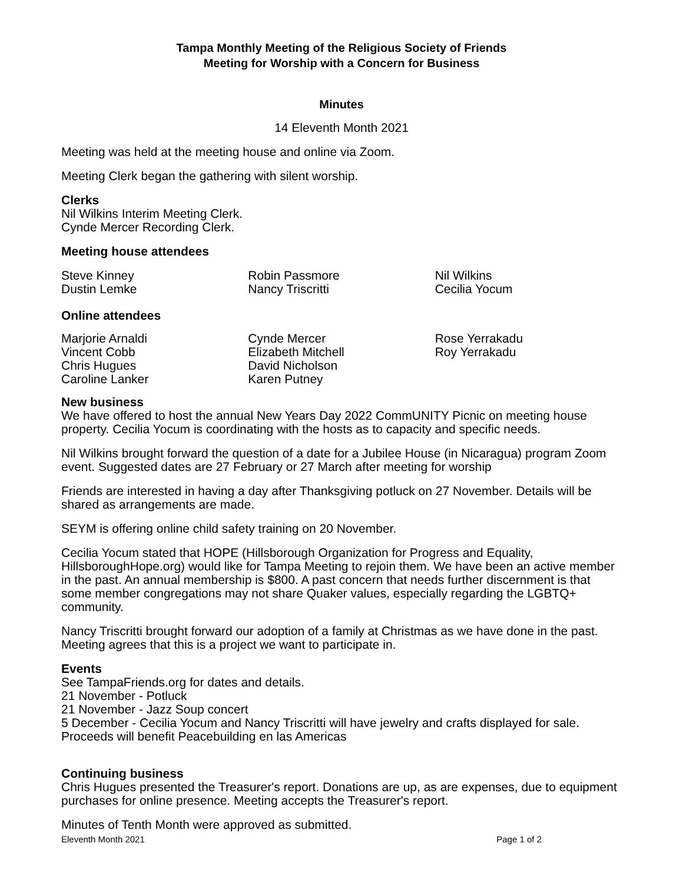Tampa Monthly Meeting of the Religious Society of Friends
Meeting for Worship with a Concern for Business
Minutes
14 Eleventh Month 2021
Meeting was held at the meeting house and online via Zoom.
Meeting Clerk began the gathering with silent worship.
Clerks
Nil Wilkins Interim Meeting Clerk.
Cynde Mercer Recording Clerk.
Meeting house attendees
Steve Kinney
Dustin Lemke
Robin Passmore
Nancy Triscritti
Nil Wilkins
Cecilia Yocum
Online attendees
Marjorie Arnaldi
Vincent Cobb
Chris Hugues
Caroline Lanker
Cynde Mercer
Elizabeth Mitchell
David Nicholson
Karen Putney
Rose Yerrakadu
Roy Yerrakadu
New business
We have offered to host the annual New Years Day 2022 CommUNITY Picnic on meeting house property. Cecilia Yocum is coordinating with the hosts as to capacity and specific needs.
Nil Wilkins brought forward the question of a date for a Jubilee House (in Nicaragua) program Zoom event. Suggested dates are 27 February or 27 March after meeting for worship
Friends are interested in having a day after Thanksgiving potluck on 27 November. Details will be shared as arrangements are made.
SEYM is offering online child safety training on 20 November.
Cecilia Yocum stated that HOPE (Hillsborough Organization for Progress and Equality, HillsboroughHope.org) would like for Tampa Meeting to rejoin them. We have been an active member in the past. An annual membership is $800. A past concern that needs further discernment is that some member congregations may not share Quaker values, especially regarding the LGBTQ+ community.
Nancy Triscritti brought forward our adoption of a family at Christmas as we have done in the past. Meeting agrees that this is a project we want to participate in.
Events
See TampaFriends.org for dates and details.
21 November - Potluck
21 November - Jazz Soup concert
5 December - Cecilia Yocum and Nancy Triscritti will have jewelry and crafts displayed for sale. Proceeds will benefit Peacebuilding en las Americas
Continuing business
Chris Hugues presented the Treasurer's report. Donations are up, as are expenses, due to equipment purchases for online presence. Meeting accepts the Treasurer's report.
Minutes of Tenth Month were approved as submitted.
Eleventh Month 2021 Page 1 of 2